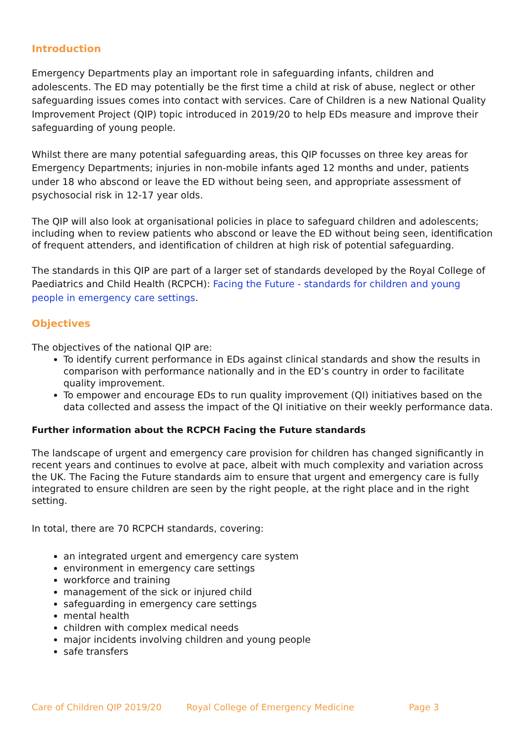Introduction
Emergency Departments play an important role in safeguarding infants, children and adolescents. The ED may potentially be the first time a child at risk of abuse, neglect or other safeguarding issues comes into contact with services. Care of Children is a new National Quality Improvement Project (QIP) topic introduced in 2019/20 to help EDs measure and improve their safeguarding of young people.
Whilst there are many potential safeguarding areas, this QIP focusses on three key areas for Emergency Departments; injuries in non-mobile infants aged 12 months and under, patients under 18 who abscond or leave the ED without being seen, and appropriate assessment of psychosocial risk in 12-17 year olds.
The QIP will also look at organisational policies in place to safeguard children and adolescents; including when to review patients who abscond or leave the ED without being seen, identification of frequent attenders, and identification of children at high risk of potential safeguarding.
The standards in this QIP are part of a larger set of standards developed by the Royal College of Paediatrics and Child Health (RCPCH): Facing the Future - standards for children and young people in emergency care settings.
Objectives
The objectives of the national QIP are:
To identify current performance in EDs against clinical standards and show the results in comparison with performance nationally and in the ED’s country in order to facilitate quality improvement.
To empower and encourage EDs to run quality improvement (QI) initiatives based on the data collected and assess the impact of the QI initiative on their weekly performance data.
Further information about the RCPCH Facing the Future standards
The landscape of urgent and emergency care provision for children has changed significantly in recent years and continues to evolve at pace, albeit with much complexity and variation across the UK. The Facing the Future standards aim to ensure that urgent and emergency care is fully integrated to ensure children are seen by the right people, at the right place and in the right setting.
In total, there are 70 RCPCH standards, covering:
an integrated urgent and emergency care system
environment in emergency care settings
workforce and training
management of the sick or injured child
safeguarding in emergency care settings
mental health
children with complex medical needs
major incidents involving children and young people
safe transfers
Care of Children QIP 2019/20 Royal College of Emergency Medicine Page 3